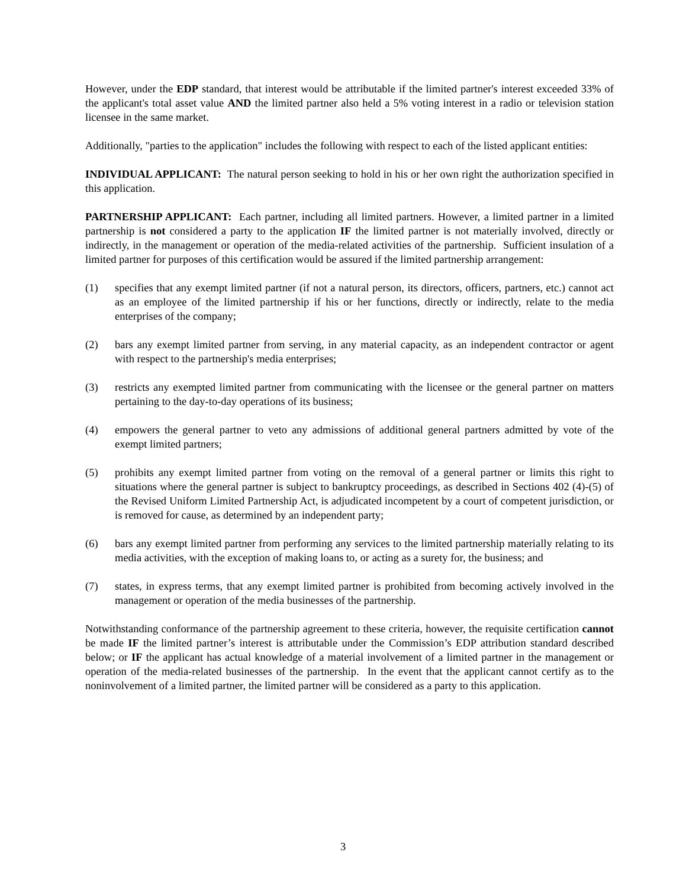However, under the EDP standard, that interest would be attributable if the limited partner's interest exceeded 33% of the applicant's total asset value AND the limited partner also held a 5% voting interest in a radio or television station licensee in the same market.
Additionally, "parties to the application" includes the following with respect to each of the listed applicant entities:
INDIVIDUAL APPLICANT: The natural person seeking to hold in his or her own right the authorization specified in this application.
PARTNERSHIP APPLICANT: Each partner, including all limited partners. However, a limited partner in a limited partnership is not considered a party to the application IF the limited partner is not materially involved, directly or indirectly, in the management or operation of the media-related activities of the partnership. Sufficient insulation of a limited partner for purposes of this certification would be assured if the limited partnership arrangement:
(1) specifies that any exempt limited partner (if not a natural person, its directors, officers, partners, etc.) cannot act as an employee of the limited partnership if his or her functions, directly or indirectly, relate to the media enterprises of the company;
(2) bars any exempt limited partner from serving, in any material capacity, as an independent contractor or agent with respect to the partnership's media enterprises;
(3) restricts any exempted limited partner from communicating with the licensee or the general partner on matters pertaining to the day-to-day operations of its business;
(4) empowers the general partner to veto any admissions of additional general partners admitted by vote of the exempt limited partners;
(5) prohibits any exempt limited partner from voting on the removal of a general partner or limits this right to situations where the general partner is subject to bankruptcy proceedings, as described in Sections 402 (4)-(5) of the Revised Uniform Limited Partnership Act, is adjudicated incompetent by a court of competent jurisdiction, or is removed for cause, as determined by an independent party;
(6) bars any exempt limited partner from performing any services to the limited partnership materially relating to its media activities, with the exception of making loans to, or acting as a surety for, the business; and
(7) states, in express terms, that any exempt limited partner is prohibited from becoming actively involved in the management or operation of the media businesses of the partnership.
Notwithstanding conformance of the partnership agreement to these criteria, however, the requisite certification cannot be made IF the limited partner’s interest is attributable under the Commission’s EDP attribution standard described below; or IF the applicant has actual knowledge of a material involvement of a limited partner in the management or operation of the media-related businesses of the partnership. In the event that the applicant cannot certify as to the noninvolvement of a limited partner, the limited partner will be considered as a party to this application.
3